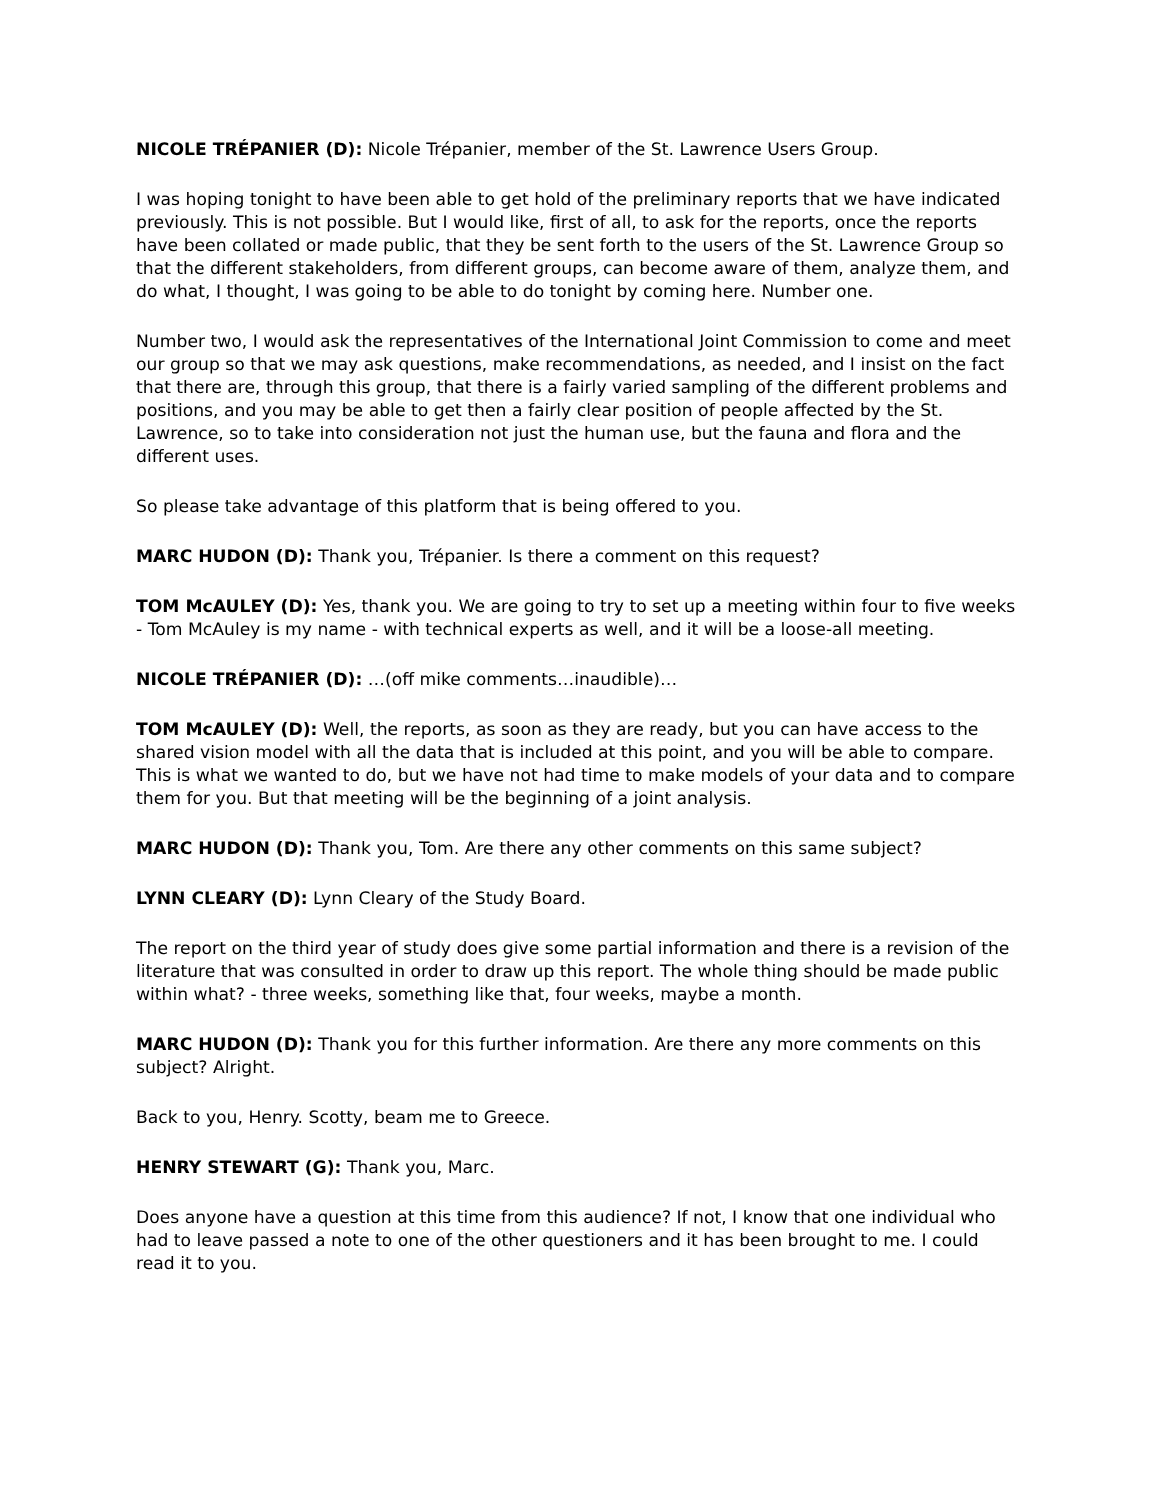NICOLE TRÉPANIER (D): Nicole Trépanier, member of the St. Lawrence Users Group.
I was hoping tonight to have been able to get hold of the preliminary reports that we have indicated previously. This is not possible. But I would like, first of all, to ask for the reports, once the reports have been collated or made public, that they be sent forth to the users of the St. Lawrence Group so that the different stakeholders, from different groups, can become aware of them, analyze them, and do what, I thought, I was going to be able to do tonight by coming here. Number one.
Number two, I would ask the representatives of the International Joint Commission to come and meet our group so that we may ask questions, make recommendations, as needed, and I insist on the fact that there are, through this group, that there is a fairly varied sampling of the different problems and positions, and you may be able to get then a fairly clear position of people affected by the St. Lawrence, so to take into consideration not just the human use, but the fauna and flora and the different uses.
So please take advantage of this platform that is being offered to you.
MARC HUDON (D): Thank you, Trépanier. Is there a comment on this request?
TOM McAULEY (D): Yes, thank you. We are going to try to set up a meeting within four to five weeks - Tom McAuley is my name - with technical experts as well, and it will be a loose-all meeting.
NICOLE TRÉPANIER (D): …(off mike comments…inaudible)…
TOM McAULEY (D): Well, the reports, as soon as they are ready, but you can have access to the shared vision model with all the data that is included at this point, and you will be able to compare. This is what we wanted to do, but we have not had time to make models of your data and to compare them for you. But that meeting will be the beginning of a joint analysis.
MARC HUDON (D): Thank you, Tom. Are there any other comments on this same subject?
LYNN CLEARY (D): Lynn Cleary of the Study Board.
The report on the third year of study does give some partial information and there is a revision of the literature that was consulted in order to draw up this report. The whole thing should be made public within what? - three weeks, something like that, four weeks, maybe a month.
MARC HUDON (D): Thank you for this further information. Are there any more comments on this subject? Alright.
Back to you, Henry. Scotty, beam me to Greece.
HENRY STEWART (G): Thank you, Marc.
Does anyone have a question at this time from this audience? If not, I know that one individual who had to leave passed a note to one of the other questioners and it has been brought to me. I could read it to you.